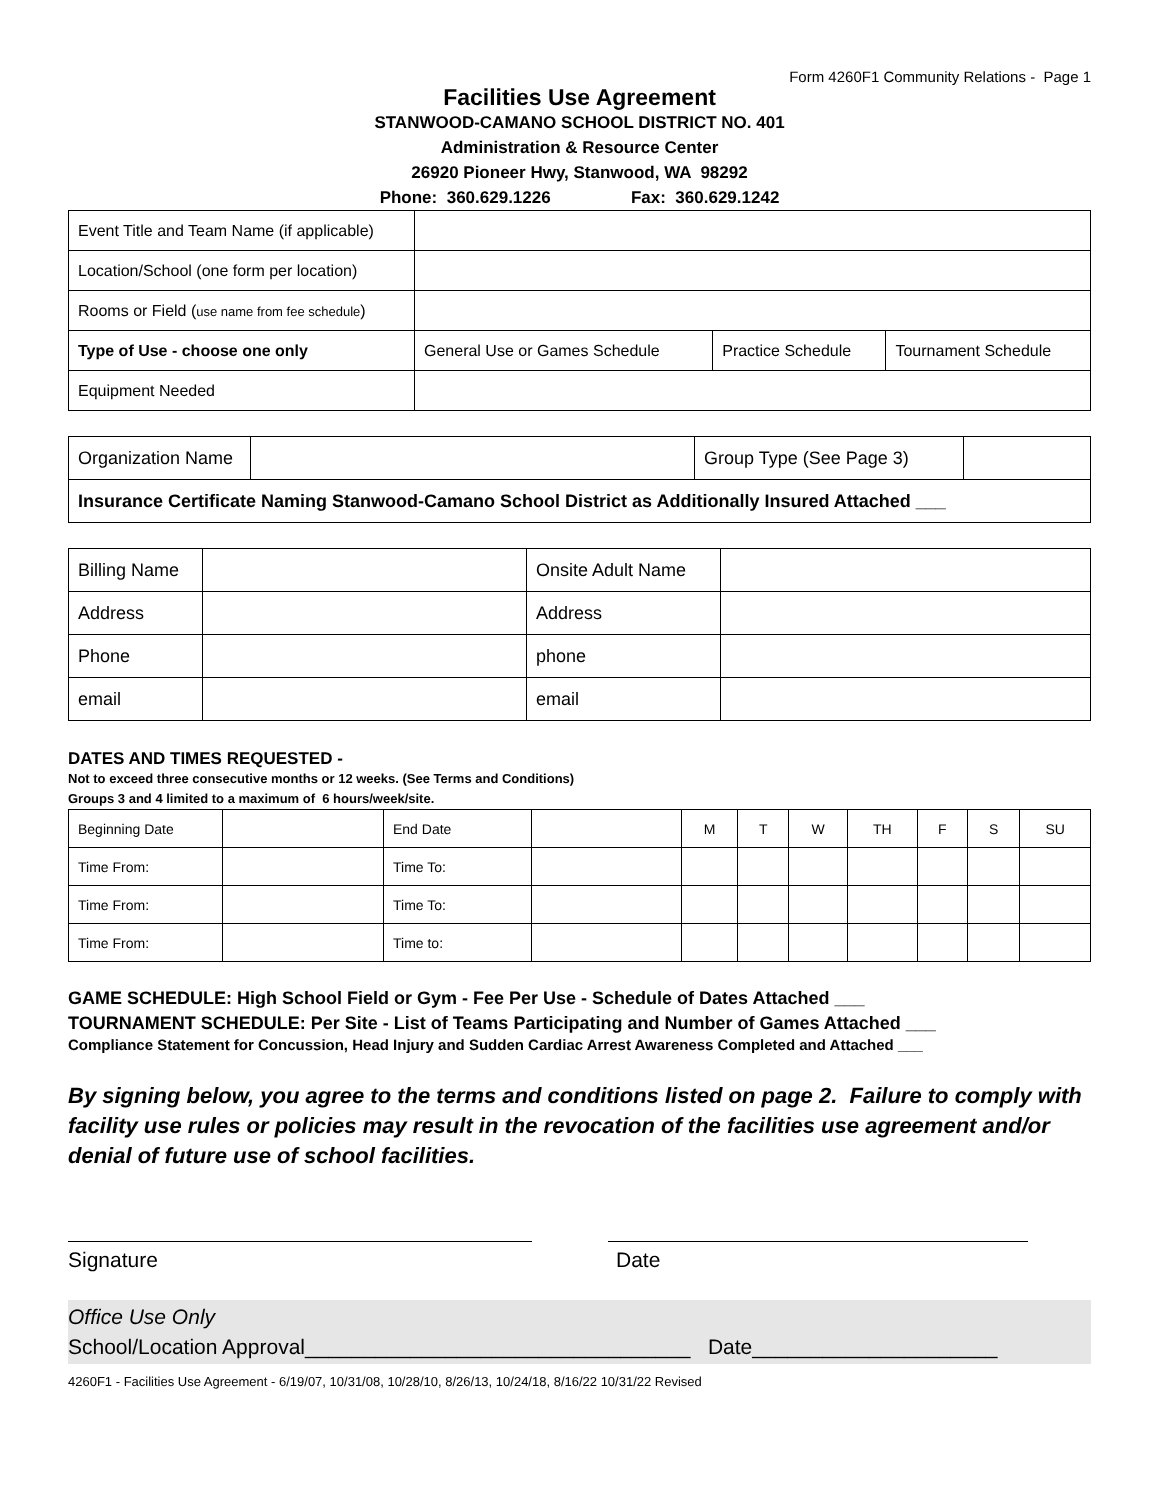Form 4260F1 Community Relations - Page 1
Facilities Use Agreement
STANWOOD-CAMANO SCHOOL DISTRICT NO. 401
Administration & Resource Center
26920 Pioneer Hwy, Stanwood, WA 98292
Phone: 360.629.1226 Fax: 360.629.1242
| Event Title and Team Name (if applicable) | | | |
| Location/School (one form per location) | | | |
| Rooms or Field ( use name from fee schedule ) | | | |
| Type of Use - choose one only | General Use or Games Schedule | Practice Schedule | Tournament Schedule |
| Equipment Needed | | | |
| Organization Name | | Group Type (See Page 3) | |
| Insurance Certificate Naming Stanwood-Camano School District as Additionally Insured Attached ___ | | | |
| Billing Name | | Onsite Adult Name | |
| Address | | Address | |
| Phone | | phone | |
| email | | email | |
DATES AND TIMES REQUESTED -
Not to exceed three consecutive months or 12 weeks. (See Terms and Conditions)
Groups 3 and 4 limited to a maximum of 6 hours/week/site.
| Beginning Date | | End Date | | M | T | W | TH | F | S | SU |
| Time From: | | Time To: | | | | | | | | |
| Time From: | | Time To: | | | | | | | | |
| Time From: | | Time to: | | | | | | | | |
GAME SCHEDULE: High School Field or Gym - Fee Per Use - Schedule of Dates Attached ___
TOURNAMENT SCHEDULE: Per Site - List of Teams Participating and Number of Games Attached ___
Compliance Statement for Concussion, Head Injury and Sudden Cardiac Arrest Awareness Completed and Attached ___
By signing below, you agree to the terms and conditions listed on page 2. Failure to comply with facility use rules or policies may result in the revocation of the facilities use agreement and/or denial of future use of school facilities.
Signature Date
Office Use Only
School/Location Approval_________________________________ Date_____________________
4260F1 - Facilities Use Agreement - 6/19/07, 10/31/08, 10/28/10, 8/26/13, 10/24/18, 8/16/22 10/31/22 Revised